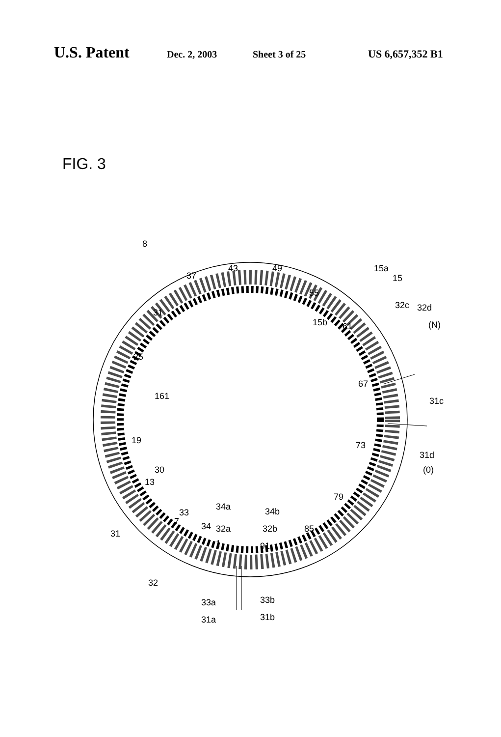U.S. Patent Dec. 2, 2003 Sheet 3 of 25 US 6,657,352 B1
FIG. 3
8
43
49
37
55
15a
15
31
15b
32c
32d
(N)
61
25
67
161
31c
19
73
31d
(0)
30
13
79
34a
34b
33
34
32a
32b
85
7
31
1
91
32
33a
33b
31a
31b